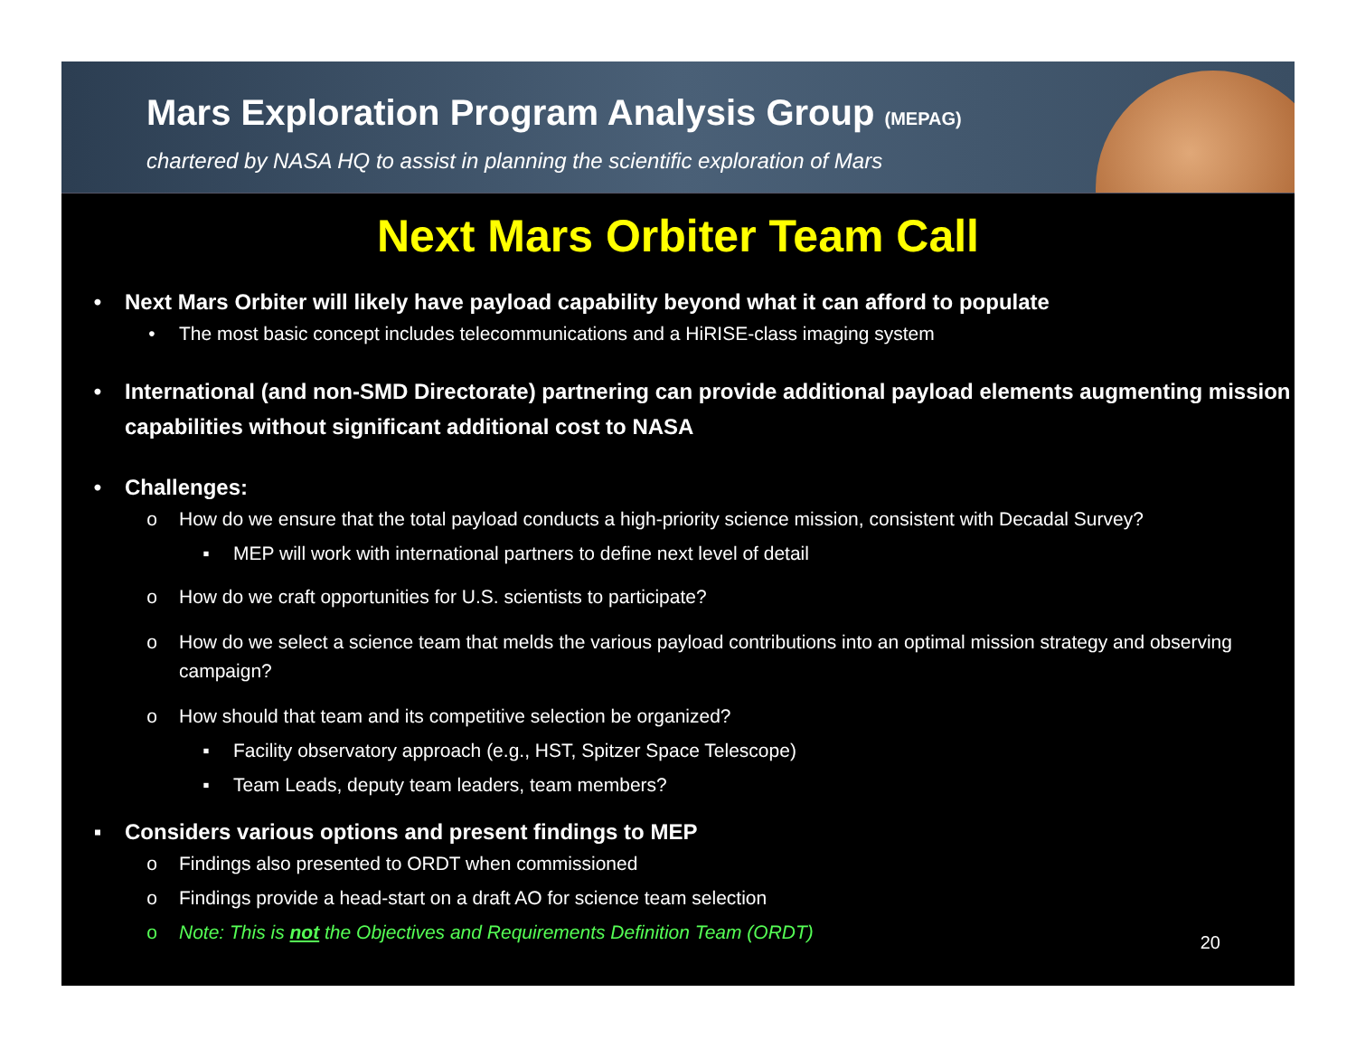Mars Exploration Program Analysis Group (MEPAG)
chartered by NASA HQ to assist in planning the scientific exploration of Mars
Next Mars Orbiter Team Call
• Next Mars Orbiter will likely have payload capability beyond what it can afford to populate
• The most basic concept includes telecommunications and a HiRISE-class imaging system
• International (and non-SMD Directorate) partnering can provide additional payload elements augmenting mission capabilities without significant additional cost to NASA
• Challenges:
o How do we ensure that the total payload conducts a high-priority science mission, consistent with Decadal Survey?
▪ MEP will work with international partners to define next level of detail
o How do we craft opportunities for U.S. scientists to participate?
o How do we select a science team that melds the various payload contributions into an optimal mission strategy and observing campaign?
o How should that team and its competitive selection be organized?
▪ Facility observatory approach (e.g., HST, Spitzer Space Telescope)
▪ Team Leads, deputy team leaders, team members?
▪ Considers various options and present findings to MEP
o Findings also presented to ORDT when commissioned
o Findings provide a head-start on a draft AO for science team selection
o Note: This is not the Objectives and Requirements Definition Team (ORDT)
20